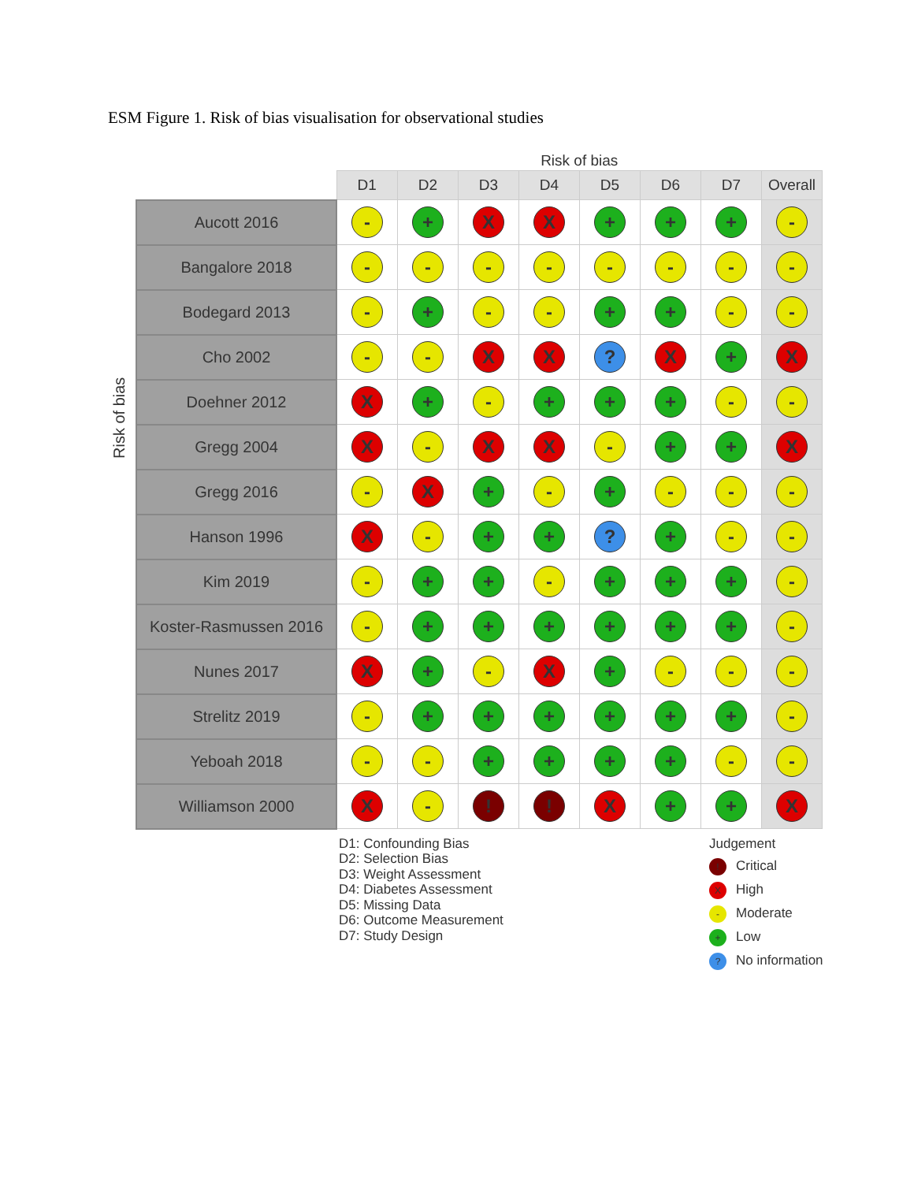ESM Figure 1. Risk of bias visualisation for observational studies
Risk of bias
| | Risk of bias | | | | | | | |
| --- | --- | --- | --- | --- | --- | --- | --- | --- |
| | D1 | D2 | D3 | D4 | D5 | D6 | D7 | Overall |
| Aucott 2016 | - | + | X | X | + | + | + | - |
| Bangalore 2018 | - | - | - | - | - | - | - | - |
| Bodegard 2013 | - | + | - | - | + | + | - | - |
| Cho 2002 | - | - | X | X | ? | X | + | X |
| Doehner 2012 | X | + | - | + | + | + | - | - |
| Gregg 2004 | X | - | X | X | - | + | + | X |
| Gregg 2016 | - | X | + | - | + | - | - | - |
| Hanson 1996 | X | - | + | + | ? | + | - | - |
| Kim 2019 | - | + | + | - | + | + | + | - |
| Koster-Rasmussen 2016 | - | + | + | + | + | + | + | - |
| Nunes 2017 | X | + | - | X | + | - | - | - |
| Strelitz 2019 | - | + | + | + | + | + | + | - |
| Yeboah 2018 | - | - | + | + | + | + | - | - |
| Williamson 2000 | X | - | ! | ! | X | + | + | X |
D1: Confounding Bias
D2: Selection Bias
D3: Weight Assessment
D4: Diabetes Assessment
D5: Missing Data
D6: Outcome Measurement
D7: Study Design
Judgement
! Critical
X High
- Moderate
+ Low
? No information